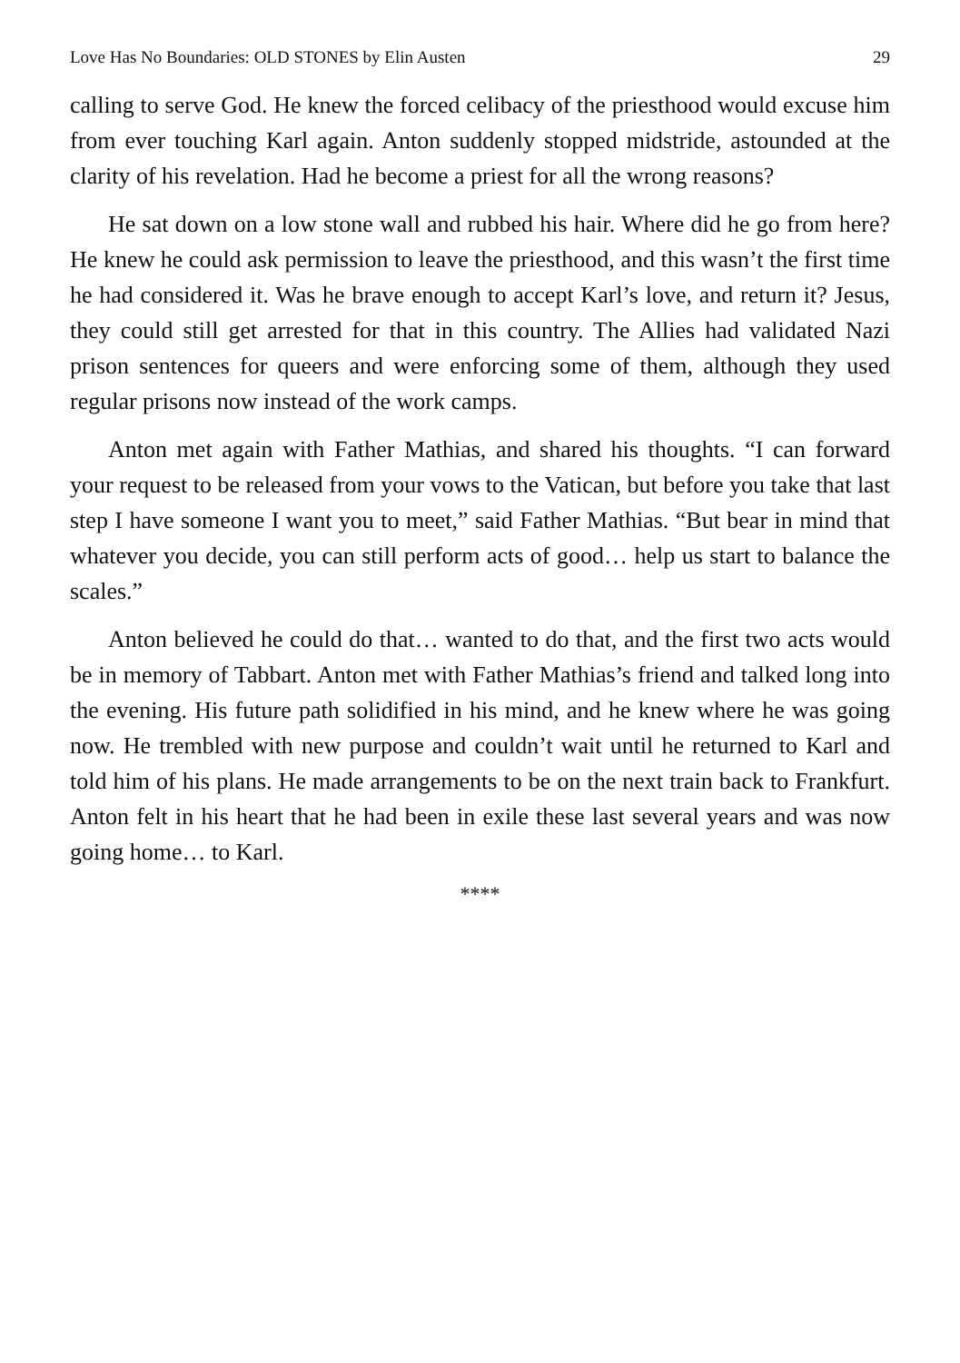Love Has No Boundaries: OLD STONES by Elin Austen 29
calling to serve God. He knew the forced celibacy of the priesthood would excuse him from ever touching Karl again. Anton suddenly stopped midstride, astounded at the clarity of his revelation. Had he become a priest for all the wrong reasons?
He sat down on a low stone wall and rubbed his hair. Where did he go from here? He knew he could ask permission to leave the priesthood, and this wasn’t the first time he had considered it. Was he brave enough to accept Karl’s love, and return it? Jesus, they could still get arrested for that in this country. The Allies had validated Nazi prison sentences for queers and were enforcing some of them, although they used regular prisons now instead of the work camps.
Anton met again with Father Mathias, and shared his thoughts. “I can forward your request to be released from your vows to the Vatican, but before you take that last step I have someone I want you to meet,” said Father Mathias. “But bear in mind that whatever you decide, you can still perform acts of good… help us start to balance the scales.”
Anton believed he could do that… wanted to do that, and the first two acts would be in memory of Tabbart. Anton met with Father Mathias’s friend and talked long into the evening. His future path solidified in his mind, and he knew where he was going now. He trembled with new purpose and couldn’t wait until he returned to Karl and told him of his plans. He made arrangements to be on the next train back to Frankfurt. Anton felt in his heart that he had been in exile these last several years and was now going home… to Karl.
****